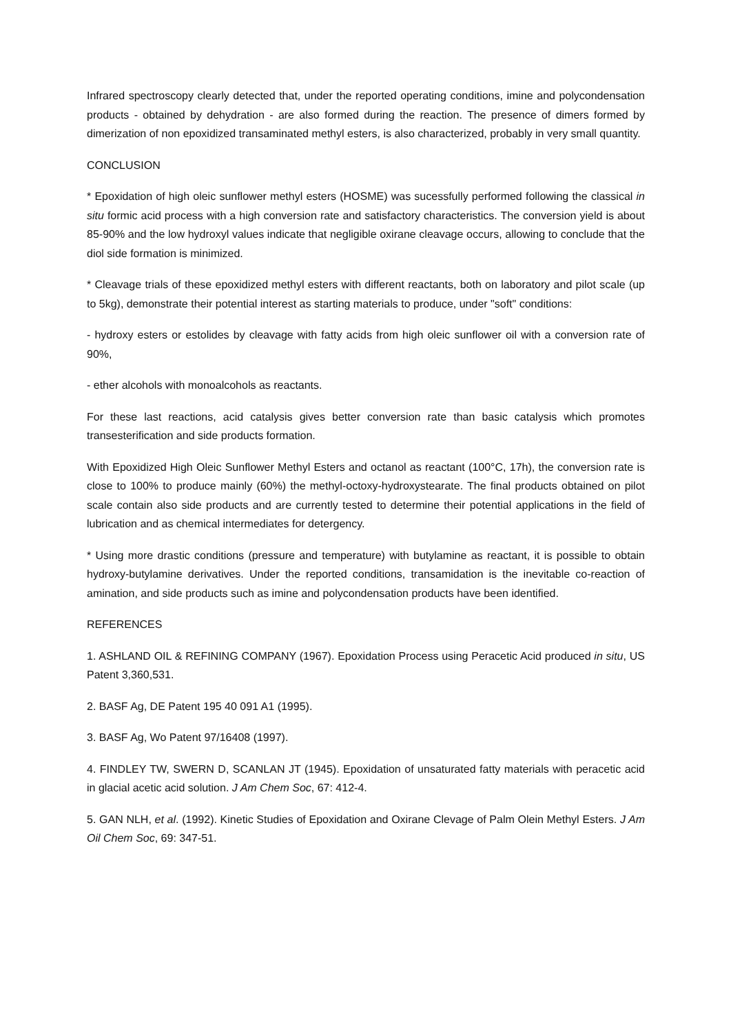Infrared spectroscopy clearly detected that, under the reported operating conditions, imine and polycondensation products - obtained by dehydration - are also formed during the reaction. The presence of dimers formed by dimerization of non epoxidized transaminated methyl esters, is also characterized, probably in very small quantity.
CONCLUSION
* Epoxidation of high oleic sunflower methyl esters (HOSME) was sucessfully performed following the classical in situ formic acid process with a high conversion rate and satisfactory characteristics. The conversion yield is about 85-90% and the low hydroxyl values indicate that negligible oxirane cleavage occurs, allowing to conclude that the diol side formation is minimized.
* Cleavage trials of these epoxidized methyl esters with different reactants, both on laboratory and pilot scale (up to 5kg), demonstrate their potential interest as starting materials to produce, under "soft" conditions:
- hydroxy esters or estolides by cleavage with fatty acids from high oleic sunflower oil with a conversion rate of 90%,
- ether alcohols with monoalcohols as reactants.
For these last reactions, acid catalysis gives better conversion rate than basic catalysis which promotes transesterification and side products formation.
With Epoxidized High Oleic Sunflower Methyl Esters and octanol as reactant (100°C, 17h), the conversion rate is close to 100% to produce mainly (60%) the methyl-octoxy-hydroxystearate. The final products obtained on pilot scale contain also side products and are currently tested to determine their potential applications in the field of lubrication and as chemical intermediates for detergency.
* Using more drastic conditions (pressure and temperature) with butylamine as reactant, it is possible to obtain hydroxy-butylamine derivatives. Under the reported conditions, transamidation is the inevitable co-reaction of amination, and side products such as imine and polycondensation products have been identified.
REFERENCES
1. ASHLAND OIL & REFINING COMPANY (1967). Epoxidation Process using Peracetic Acid produced in situ, US Patent 3,360,531.
2. BASF Ag, DE Patent 195 40 091 A1 (1995).
3. BASF Ag, Wo Patent 97/16408 (1997).
4. FINDLEY TW, SWERN D, SCANLAN JT (1945). Epoxidation of unsaturated fatty materials with peracetic acid in glacial acetic acid solution. J Am Chem Soc, 67: 412-4.
5. GAN NLH, et al. (1992). Kinetic Studies of Epoxidation and Oxirane Clevage of Palm Olein Methyl Esters. J Am Oil Chem Soc, 69: 347-51.